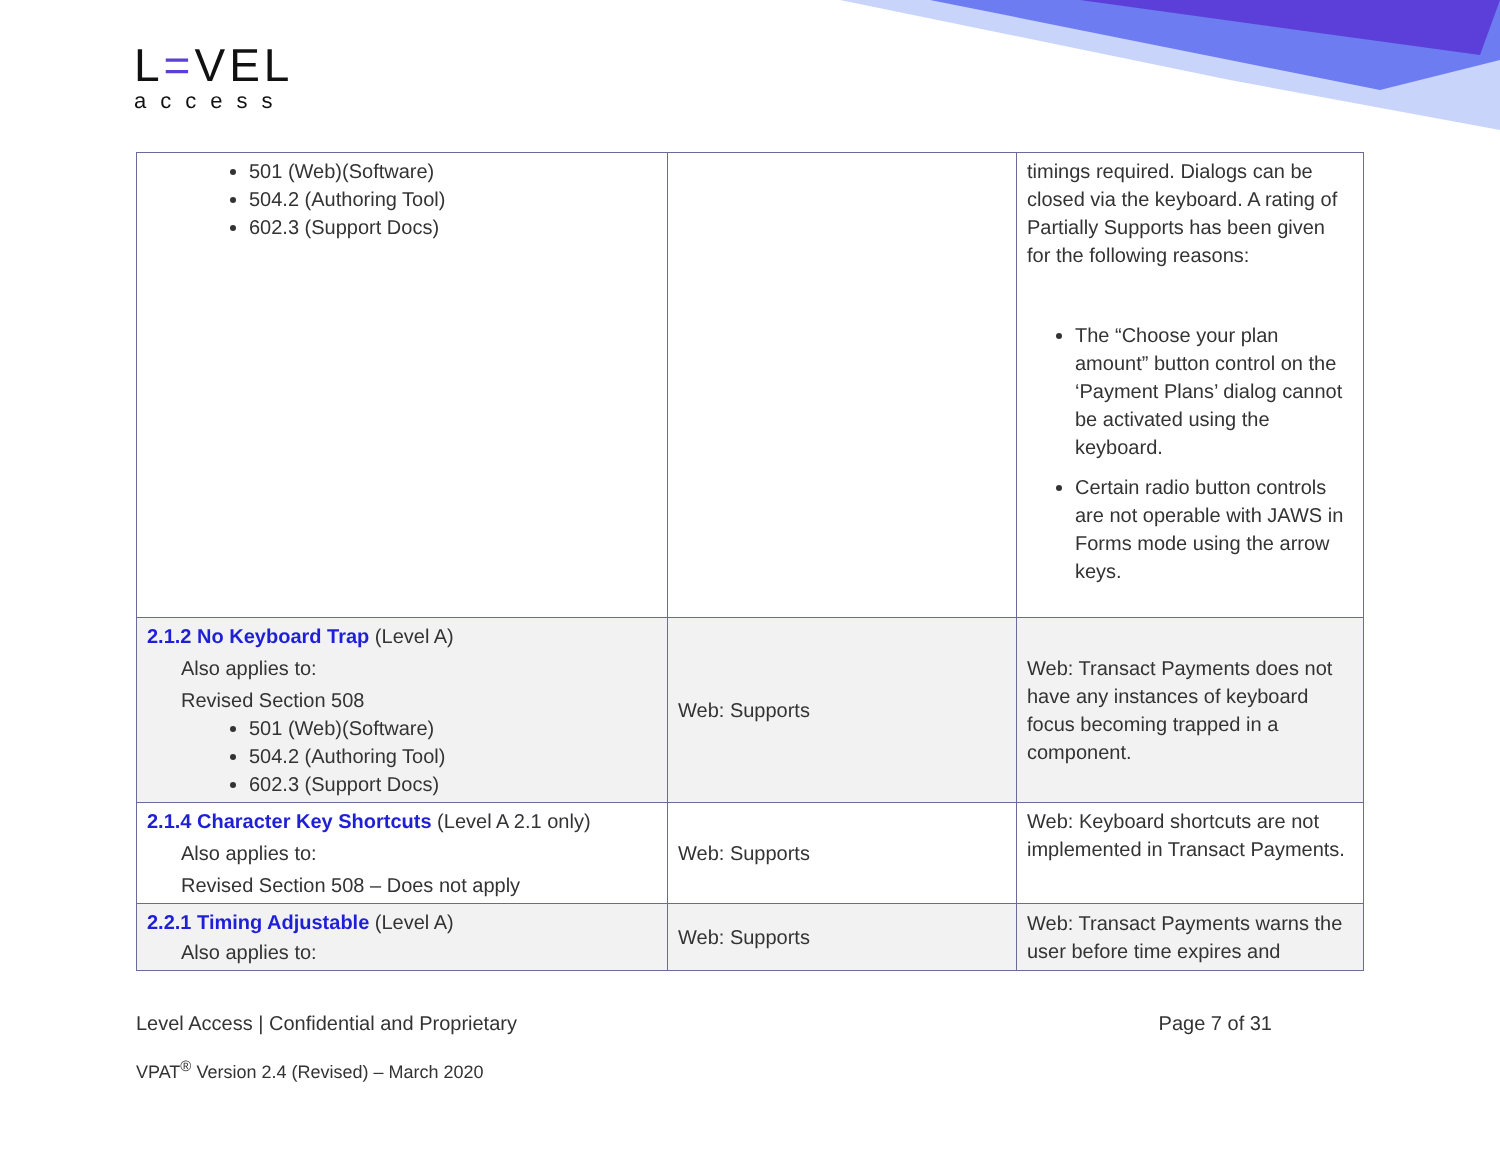L=VEL
access
| 501 (Web)(Software) 504.2 (Authoring Tool) 602.3 (Support Docs) | | timings required. Dialogs can be closed via the keyboard. A rating of Partially Supports has been given for the following reasons: The “Choose your plan amount” button control on the ‘Payment Plans’ dialog cannot be activated using the keyboard. Certain radio button controls are not operable with JAWS in Forms mode using the arrow keys. |
| 2.1.2 No Keyboard Trap (Level A) Also applies to: Revised Section 508 501 (Web)(Software) 504.2 (Authoring Tool) 602.3 (Support Docs) | Web: Supports | Web: Transact Payments does not have any instances of keyboard focus becoming trapped in a component. |
| 2.1.4 Character Key Shortcuts (Level A 2.1 only) Also applies to: Revised Section 508 – Does not apply | Web: Supports | Web: Keyboard shortcuts are not implemented in Transact Payments. |
| 2.2.1 Timing Adjustable (Level A) Also applies to: | Web: Supports | Web: Transact Payments warns the user before time expires and |
Level Access | Confidential and Proprietary Page 7 of 31
VPAT<sup>®</sup> Version 2.4 (Revised) – March 2020